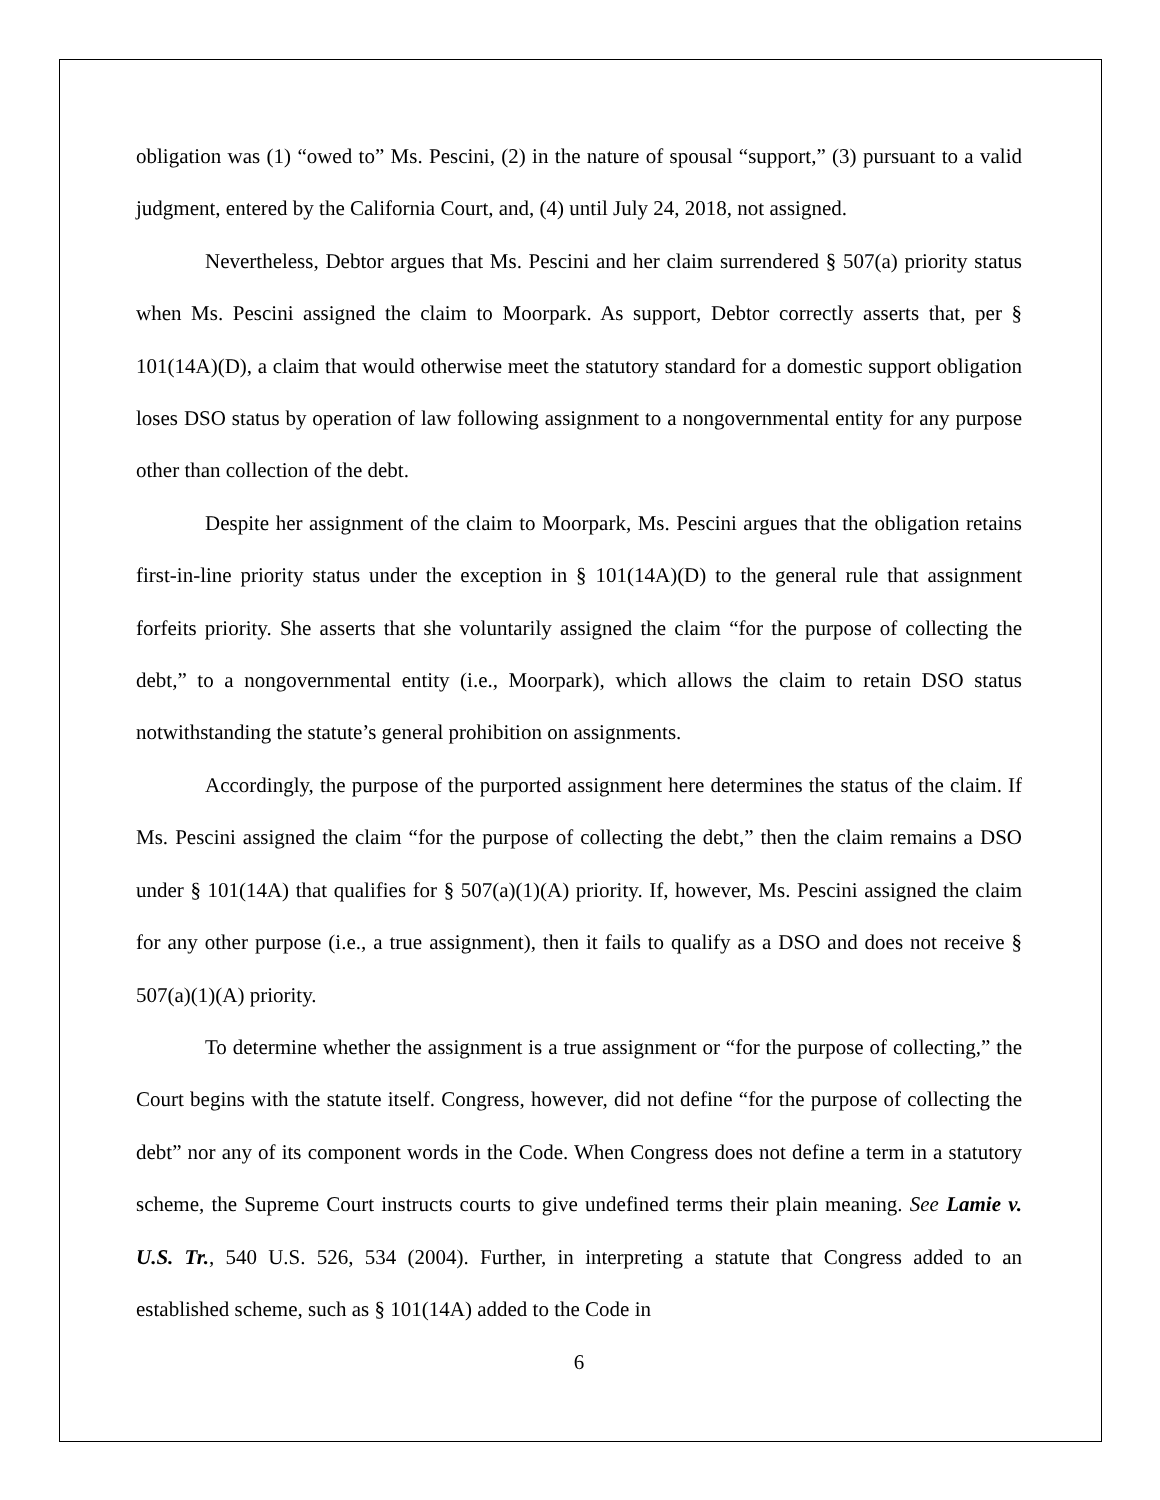obligation was (1) “owed to” Ms. Pescini, (2) in the nature of spousal “support,” (3) pursuant to a valid judgment, entered by the California Court, and, (4) until July 24, 2018, not assigned.
Nevertheless, Debtor argues that Ms. Pescini and her claim surrendered § 507(a) priority status when Ms. Pescini assigned the claim to Moorpark. As support, Debtor correctly asserts that, per § 101(14A)(D), a claim that would otherwise meet the statutory standard for a domestic support obligation loses DSO status by operation of law following assignment to a nongovernmental entity for any purpose other than collection of the debt.
Despite her assignment of the claim to Moorpark, Ms. Pescini argues that the obligation retains first-in-line priority status under the exception in § 101(14A)(D) to the general rule that assignment forfeits priority. She asserts that she voluntarily assigned the claim “for the purpose of collecting the debt,” to a nongovernmental entity (i.e., Moorpark), which allows the claim to retain DSO status notwithstanding the statute’s general prohibition on assignments.
Accordingly, the purpose of the purported assignment here determines the status of the claim. If Ms. Pescini assigned the claim “for the purpose of collecting the debt,” then the claim remains a DSO under § 101(14A) that qualifies for § 507(a)(1)(A) priority. If, however, Ms. Pescini assigned the claim for any other purpose (i.e., a true assignment), then it fails to qualify as a DSO and does not receive § 507(a)(1)(A) priority.
To determine whether the assignment is a true assignment or “for the purpose of collecting,” the Court begins with the statute itself. Congress, however, did not define “for the purpose of collecting the debt” nor any of its component words in the Code. When Congress does not define a term in a statutory scheme, the Supreme Court instructs courts to give undefined terms their plain meaning. See Lamie v. U.S. Tr., 540 U.S. 526, 534 (2004). Further, in interpreting a statute that Congress added to an established scheme, such as § 101(14A) added to the Code in
6